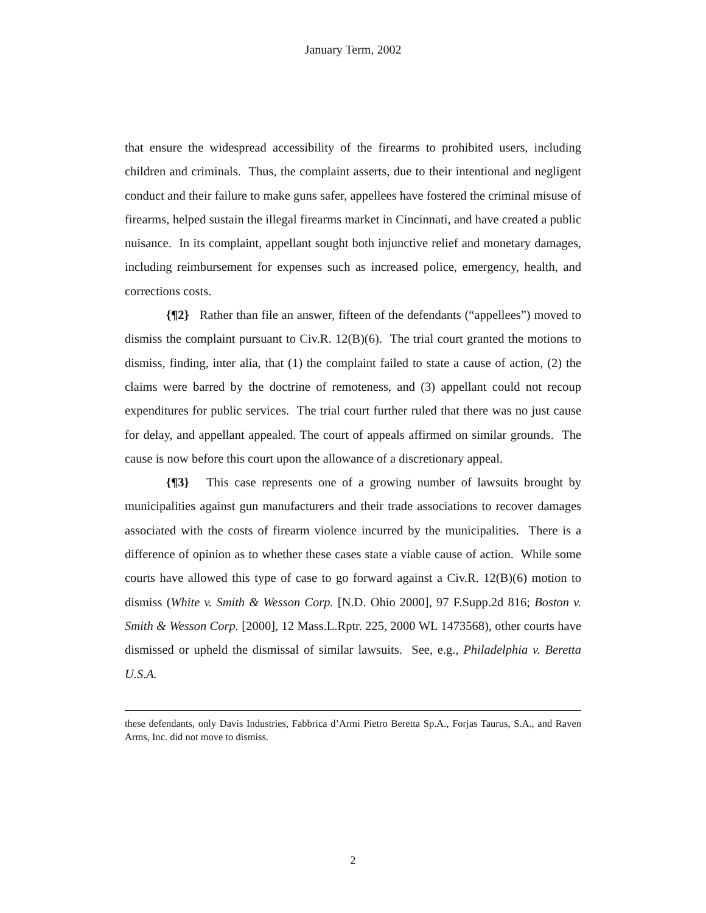January Term, 2002
that ensure the widespread accessibility of the firearms to prohibited users, including children and criminals. Thus, the complaint asserts, due to their intentional and negligent conduct and their failure to make guns safer, appellees have fostered the criminal misuse of firearms, helped sustain the illegal firearms market in Cincinnati, and have created a public nuisance. In its complaint, appellant sought both injunctive relief and monetary damages, including reimbursement for expenses such as increased police, emergency, health, and corrections costs.
{¶2} Rather than file an answer, fifteen of the defendants (“appellees”) moved to dismiss the complaint pursuant to Civ.R. 12(B)(6). The trial court granted the motions to dismiss, finding, inter alia, that (1) the complaint failed to state a cause of action, (2) the claims were barred by the doctrine of remoteness, and (3) appellant could not recoup expenditures for public services. The trial court further ruled that there was no just cause for delay, and appellant appealed. The court of appeals affirmed on similar grounds. The cause is now before this court upon the allowance of a discretionary appeal.
{¶3} This case represents one of a growing number of lawsuits brought by municipalities against gun manufacturers and their trade associations to recover damages associated with the costs of firearm violence incurred by the municipalities. There is a difference of opinion as to whether these cases state a viable cause of action. While some courts have allowed this type of case to go forward against a Civ.R. 12(B)(6) motion to dismiss (White v. Smith & Wesson Corp. [N.D. Ohio 2000], 97 F.Supp.2d 816; Boston v. Smith & Wesson Corp. [2000], 12 Mass.L.Rptr. 225, 2000 WL 1473568), other courts have dismissed or upheld the dismissal of similar lawsuits. See, e.g., Philadelphia v. Beretta U.S.A.
these defendants, only Davis Industries, Fabbrica d’Armi Pietro Beretta Sp.A., Forjas Taurus, S.A., and Raven Arms, Inc. did not move to dismiss.
2